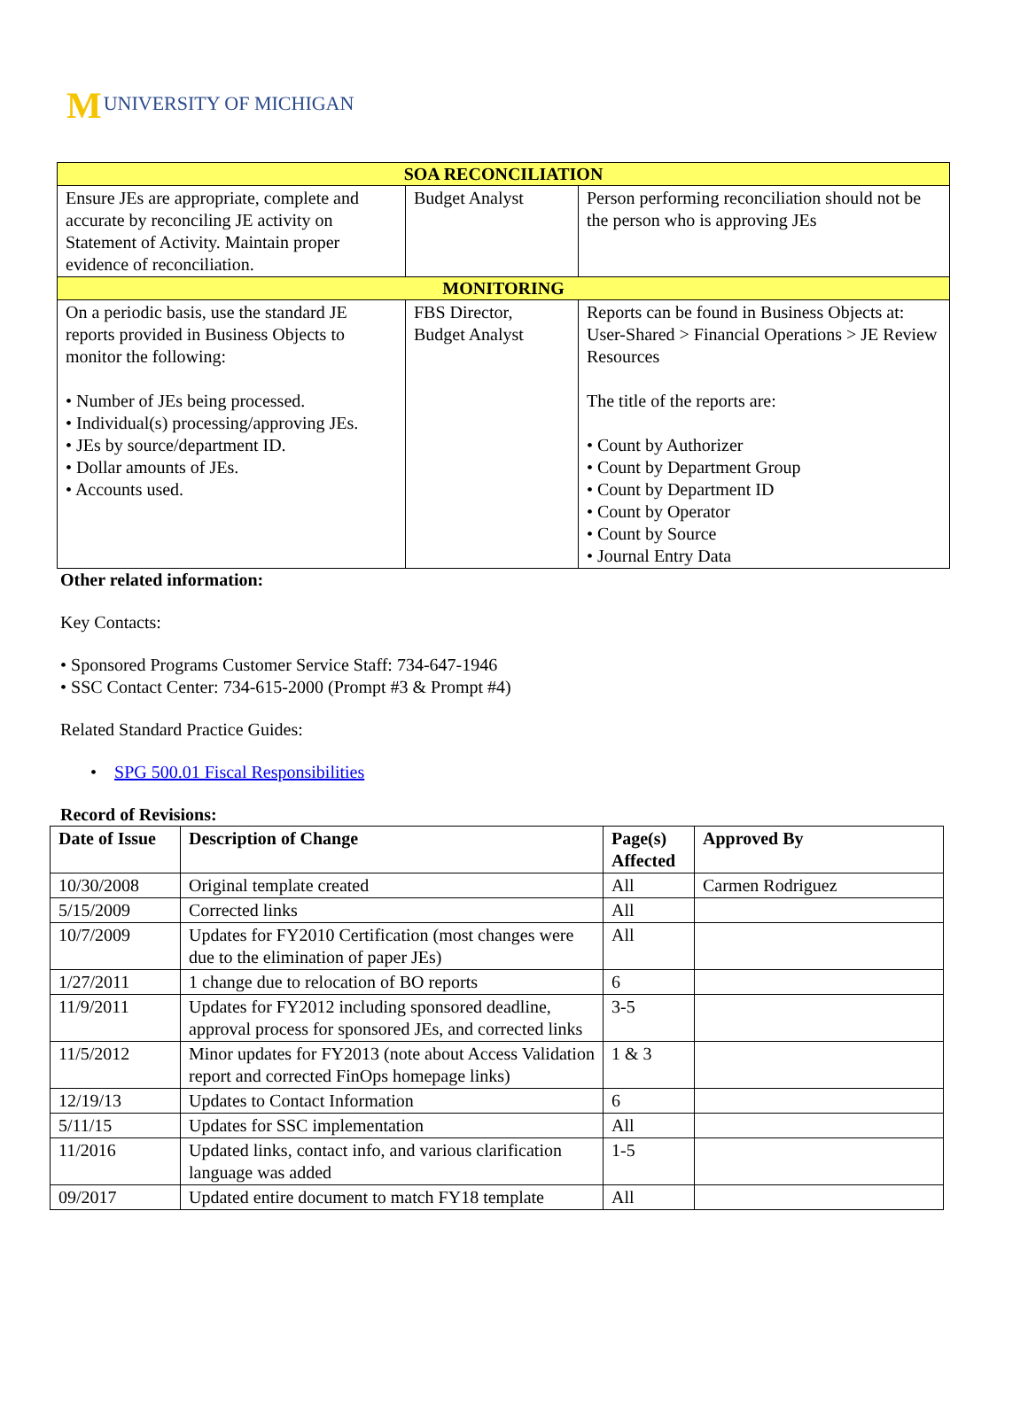MUNIVERSITY OF MICHIGAN
| SOA RECONCILIATION | | |
| Ensure JEs are appropriate, complete and accurate by reconciling JE activity on Statement of Activity. Maintain proper evidence of reconciliation. | Budget Analyst | Person performing reconciliation should not be the person who is approving JEs |
| MONITORING | | |
| On a periodic basis, use the standard JE reports provided in Business Objects to monitor the following: • Number of JEs being processed. • Individual(s) processing/approving JEs. • JEs by source/department ID. • Dollar amounts of JEs. • Accounts used. | FBS Director, Budget Analyst | Reports can be found in Business Objects at: User-Shared > Financial Operations > JE Review Resources The title of the reports are: • Count by Authorizer • Count by Department Group • Count by Department ID • Count by Operator • Count by Source • Journal Entry Data |
Other related information:
Key Contacts:
• Sponsored Programs Customer Service Staff: 734-647-1946
• SSC Contact Center: 734-615-2000 (Prompt #3 & Prompt #4)
Related Standard Practice Guides:
• SPG 500.01 Fiscal Responsibilities
Record of Revisions:
| Date of Issue | Description of Change | Page(s) Affected | Approved By |
| --- | --- | --- | --- |
| 10/30/2008 | Original template created | All | Carmen Rodriguez |
| 5/15/2009 | Corrected links | All | |
| 10/7/2009 | Updates for FY2010 Certification (most changes were due to the elimination of paper JEs) | All | |
| 1/27/2011 | 1 change due to relocation of BO reports | 6 | |
| 11/9/2011 | Updates for FY2012 including sponsored deadline, approval process for sponsored JEs, and corrected links | 3-5 | |
| 11/5/2012 | Minor updates for FY2013 (note about Access Validation report and corrected FinOps homepage links) | 1 & 3 | |
| 12/19/13 | Updates to Contact Information | 6 | |
| 5/11/15 | Updates for SSC implementation | All | |
| 11/2016 | Updated links, contact info, and various clarification language was added | 1-5 | |
| 09/2017 | Updated entire document to match FY18 template | All | |